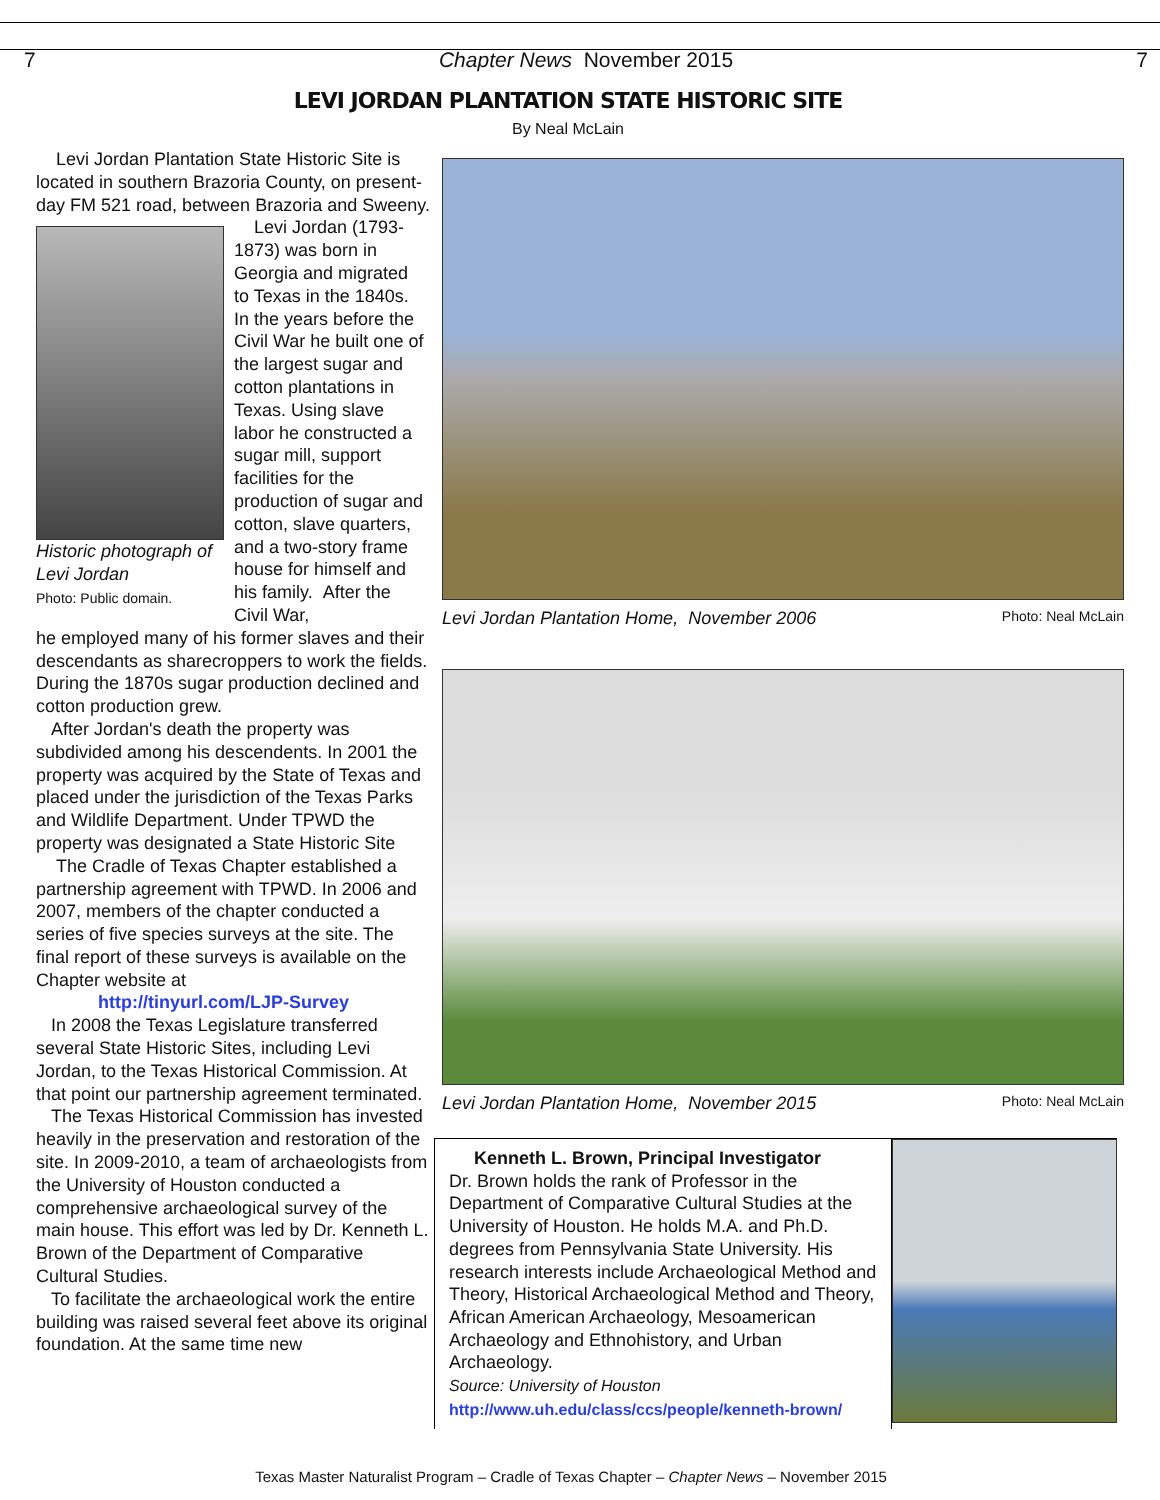7 Chapter News November 2015 7
LEVI JORDAN PLANTATION STATE HISTORIC SITE
By Neal McLain
Levi Jordan Plantation State Historic Site is located in southern Brazoria County, on present-day FM 521 road, between Brazoria and Sweeny.
Historic photograph of Levi Jordan
Photo: Public domain.
Levi Jordan (1793-1873) was born in Georgia and migrated to Texas in the 1840s. In the years before the Civil War he built one of the largest sugar and cotton plantations in Texas. Using slave labor he constructed a sugar mill, support facilities for the production of sugar and cotton, slave quarters, and a two-story frame house for himself and his family. After the Civil War,
he employed many of his former slaves and their descendants as sharecroppers to work the fields. During the 1870s sugar production declined and cotton production grew.
After Jordan's death the property was subdivided among his descendents. In 2001 the property was acquired by the State of Texas and placed under the jurisdiction of the Texas Parks and Wildlife Department. Under TPWD the property was designated a State Historic Site
The Cradle of Texas Chapter established a partnership agreement with TPWD. In 2006 and 2007, members of the chapter conducted a series of five species surveys at the site. The final report of these surveys is available on the Chapter website at
http://tinyurl.com/LJP-Survey
In 2008 the Texas Legislature transferred several State Historic Sites, including Levi Jordan, to the Texas Historical Commission. At that point our partnership agreement terminated.
The Texas Historical Commission has invested heavily in the preservation and restoration of the site. In 2009-2010, a team of archaeologists from the University of Houston conducted a comprehensive archaeological survey of the main house. This effort was led by Dr. Kenneth L. Brown of the Department of Comparative Cultural Studies.
To facilitate the archaeological work the entire building was raised several feet above its original foundation. At the same time new
Levi Jordan Plantation Home, November 2006 Photo: Neal McLain
Levi Jordan Plantation Home, November 2015 Photo: Neal McLain
Kenneth L. Brown, Principal Investigator
Dr. Brown holds the rank of Professor in the Department of Comparative Cultural Studies at the University of Houston. He holds M.A. and Ph.D. degrees from Pennsylvania State University. His research interests include Archaeological Method and Theory, Historical Archaeological Method and Theory, African American Archaeology, Mesoamerican Archaeology and Ethnohistory, and Urban Archaeology.
Source: University of Houston
http://www.uh.edu/class/ccs/people/kenneth-brown/
Texas Master Naturalist Program – Cradle of Texas Chapter – Chapter News – November 2015